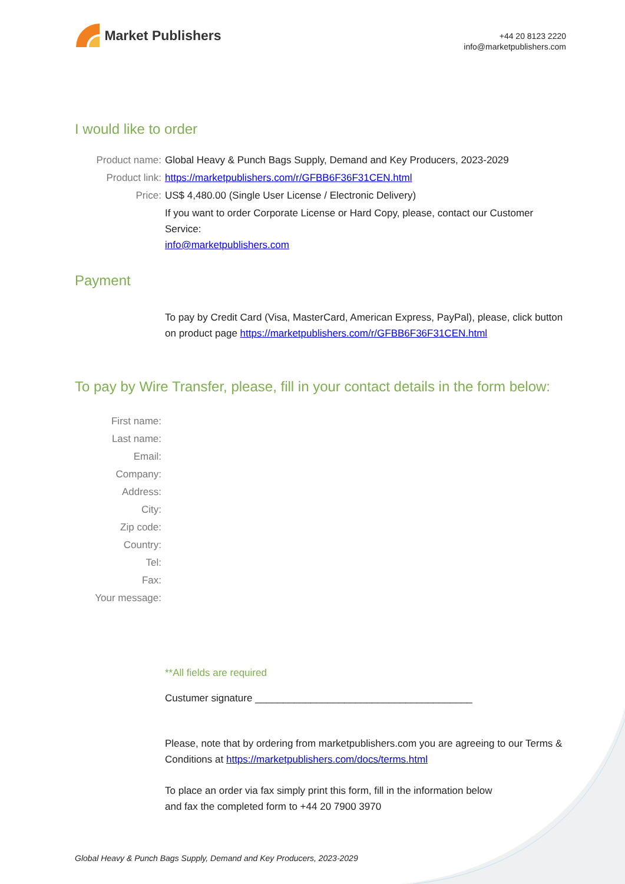Market Publishers
+44 20 8123 2220
info@marketpublishers.com
I would like to order
Product name: Global Heavy & Punch Bags Supply, Demand and Key Producers, 2023-2029
Product link: https://marketpublishers.com/r/GFBB6F36F31CEN.html
Price: US$ 4,480.00 (Single User License / Electronic Delivery)
If you want to order Corporate License or Hard Copy, please, contact our Customer Service:
info@marketpublishers.com
Payment
To pay by Credit Card (Visa, MasterCard, American Express, PayPal), please, click button on product page https://marketpublishers.com/r/GFBB6F36F31CEN.html
To pay by Wire Transfer, please, fill in your contact details in the form below:
First name:
Last name:
Email:
Company:
Address:
City:
Zip code:
Country:
Tel:
Fax:
Your message:
**All fields are required
Custumer signature _______________________________________
Please, note that by ordering from marketpublishers.com you are agreeing to our Terms & Conditions at https://marketpublishers.com/docs/terms.html
To place an order via fax simply print this form, fill in the information below
and fax the completed form to +44 20 7900 3970
Global Heavy & Punch Bags Supply, Demand and Key Producers, 2023-2029